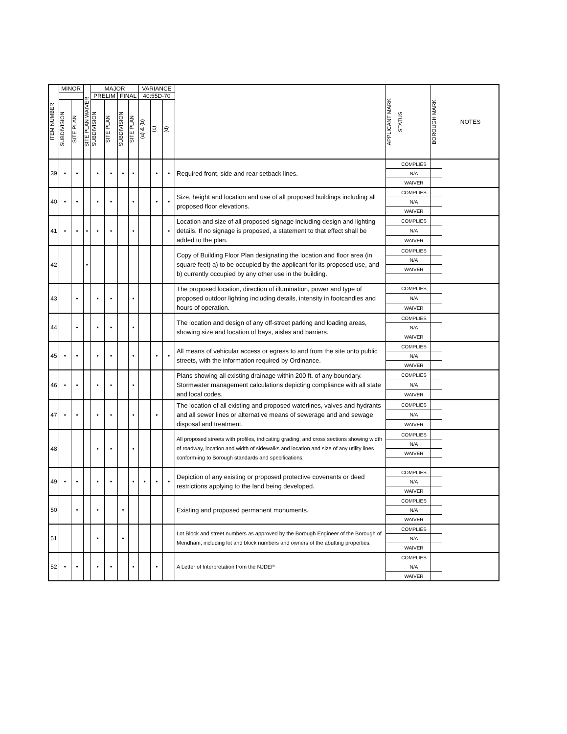| ITEM NUMBER | MINOR | | SITE PLAN WAIVER | MAJOR | | | | VARIANCE | | | | APPLICANT MARK | STATUS | BOROUGH MARK | NOTES |
| --- | --- | --- | --- | --- | --- | --- | --- | --- | --- | --- | --- | --- | --- | --- | --- |
| | | | | PRELIM | | FINAL | | 40:55D-70 | | | | | | | |
| | SUBDIVISION | SITE PLAN | | SUBDIVISION | SITE PLAN | SUBDIVISION | SITE PLAN | (a) & (b) | (c) | (d) | | | | | |
| 39 | • | • | | • | • | • | • | | • | • | Required front, side and rear setback lines. | | COMPLIES | | |
| | | | | | | | | | | | | | N/A | | |
| | | | | | | | | | | | | | WAIVER | | |
| 40 | • | • | | • | • | | • | | • | • | Size, height and location and use of all proposed buildings including all proposed floor elevations. | | COMPLIES | | |
| | | | | | | | | | | | | | N/A | | |
| | | | | | | | | | | | | | WAIVER | | |
| 41 | • | • | • | • | • | | • | | | • | Location and size of all proposed signage including design and lighting details. If no signage is proposed, a statement to that effect shall be added to the plan. | | COMPLIES | | |
| | | | | | | | | | | | | | N/A | | |
| | | | | | | | | | | | | | WAIVER | | |
| 42 | | | • | | | | | | | | Copy of Building Floor Plan designating the location and floor area (in square feet) a) to be occupied by the applicant for its proposed use, and b) currently occupied by any other use in the building. | | COMPLIES | | |
| | | | | | | | | | | | | | N/A | | |
| | | | | | | | | | | | | | WAIVER | | |
| 43 | | • | | • | • | | • | | | | The proposed location, direction of illumination, power and type of proposed outdoor lighting including details, intensity in footcandles and hours of operation. | | COMPLIES | | |
| | | | | | | | | | | | | | N/A | | |
| | | | | | | | | | | | | | WAIVER | | |
| 44 | | • | | • | • | | • | | | | The location and design of any off-street parking and loading areas, showing size and location of bays, aisles and barriers. | | COMPLIES | | |
| | | | | | | | | | | | | | N/A | | |
| | | | | | | | | | | | | | WAIVER | | |
| 45 | • | • | | • | • | | • | | • | • | All means of vehicular access or egress to and from the site onto public streets, with the information required by Ordinance. | | COMPLIES | | |
| | | | | | | | | | | | | | N/A | | |
| | | | | | | | | | | | | | WAIVER | | |
| 46 | • | • | | • | • | | • | | | | Plans showing all existing drainage within 200 ft. of any boundary. Stormwater management calculations depicting compliance with all state and local codes. | | COMPLIES | | |
| | | | | | | | | | | | | | N/A | | |
| | | | | | | | | | | | | | WAIVER | | |
| 47 | • | • | | • | • | | • | | • | | The location of all existing and proposed waterlines, valves and hydrants and all sewer lines or alternative means of sewerage and and sewage disposal and treatment. | | COMPLIES | | |
| | | | | | | | | | | | | | N/A | | |
| | | | | | | | | | | | | | WAIVER | | |
| 48 | | | | • | • | | • | | | | All proposed streets with profiles, indicating grading; and cross sections showing width of roadway, location and width of sidewalks and location and size of any utility lines conform-ing to Borough standards and specifications. | | COMPLIES | | |
| | | | | | | | | | | | | | N/A | | |
| | | | | | | | | | | | | | WAIVER | | |
| 49 | • | • | | • | • | | • | • | • | • | Depiction of any existing or proposed protective covenants or deed restrictions applying to the land being developed. | | COMPLIES | | |
| | | | | | | | | | | | | | N/A | | |
| | | | | | | | | | | | | | WAIVER | | |
| 50 | | • | | • | | • | | | | | Existing and proposed permanent monuments. | | COMPLIES | | |
| | | | | | | | | | | | | | N/A | | |
| | | | | | | | | | | | | | WAIVER | | |
| 51 | | | | • | | • | | | | | Lot Block and street numbers as approved by the Borough Engineer of the Borough of Mendham, including lot and block numbers and owners of the abutting properties. | | COMPLIES | | |
| | | | | | | | | | | | | | N/A | | |
| | | | | | | | | | | | | | WAIVER | | |
| 52 | • | • | | • | • | | • | | • | | A Letter of Interpretation from the NJDEP | | COMPLIES | | |
| | | | | | | | | | | | | | N/A | | |
| | | | | | | | | | | | | | WAIVER | | |